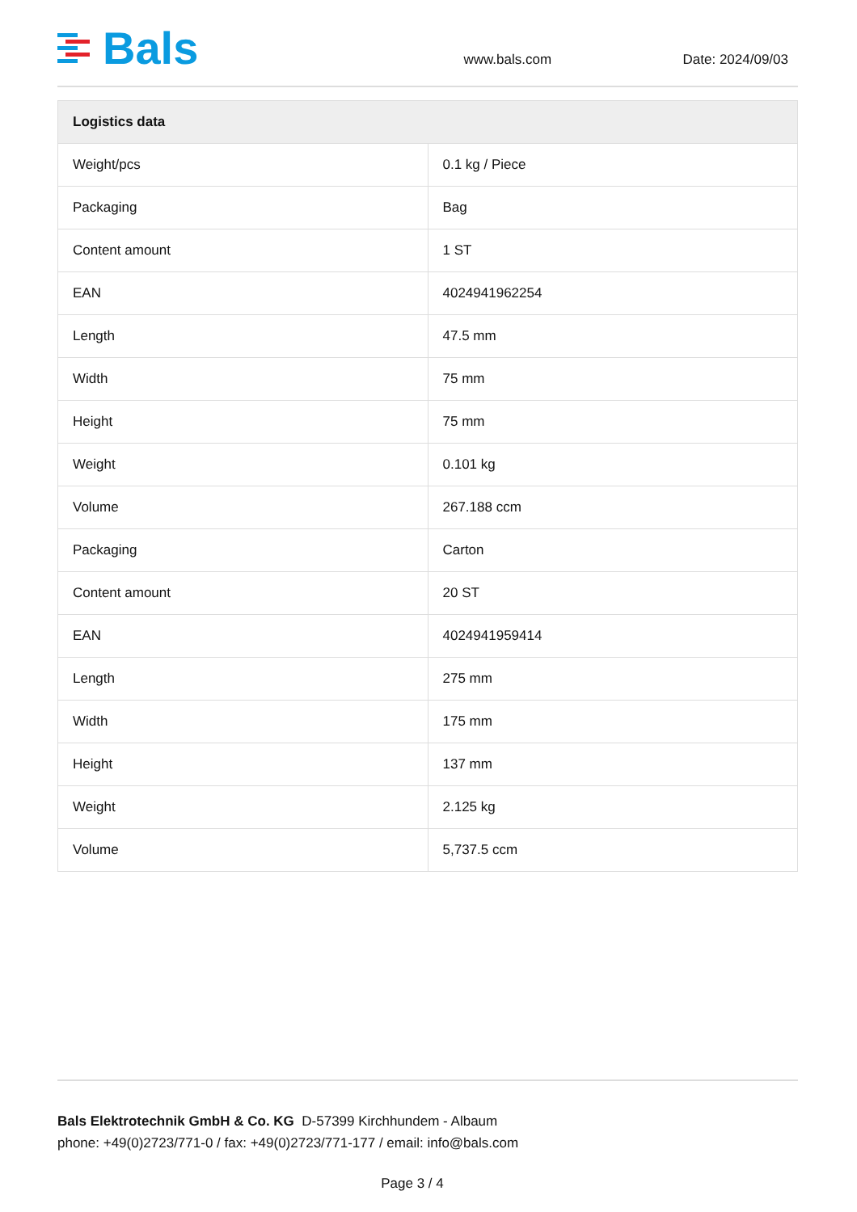Bals
www.bals.com Date: 2024/09/03
| Logistics data | |
| --- | --- |
| Weight/pcs | 0.1 kg / Piece |
| Packaging | Bag |
| Content amount | 1 ST |
| EAN | 4024941962254 |
| Length | 47.5 mm |
| Width | 75 mm |
| Height | 75 mm |
| Weight | 0.101 kg |
| Volume | 267.188 ccm |
| Packaging | Carton |
| Content amount | 20 ST |
| EAN | 4024941959414 |
| Length | 275 mm |
| Width | 175 mm |
| Height | 137 mm |
| Weight | 2.125 kg |
| Volume | 5,737.5 ccm |
Bals Elektrotechnik GmbH & Co. KG D-57399 Kirchhundem - Albaum
phone: +49(0)2723/771-0 / fax: +49(0)2723/771-177 / email: info@bals.com
Page 3 / 4